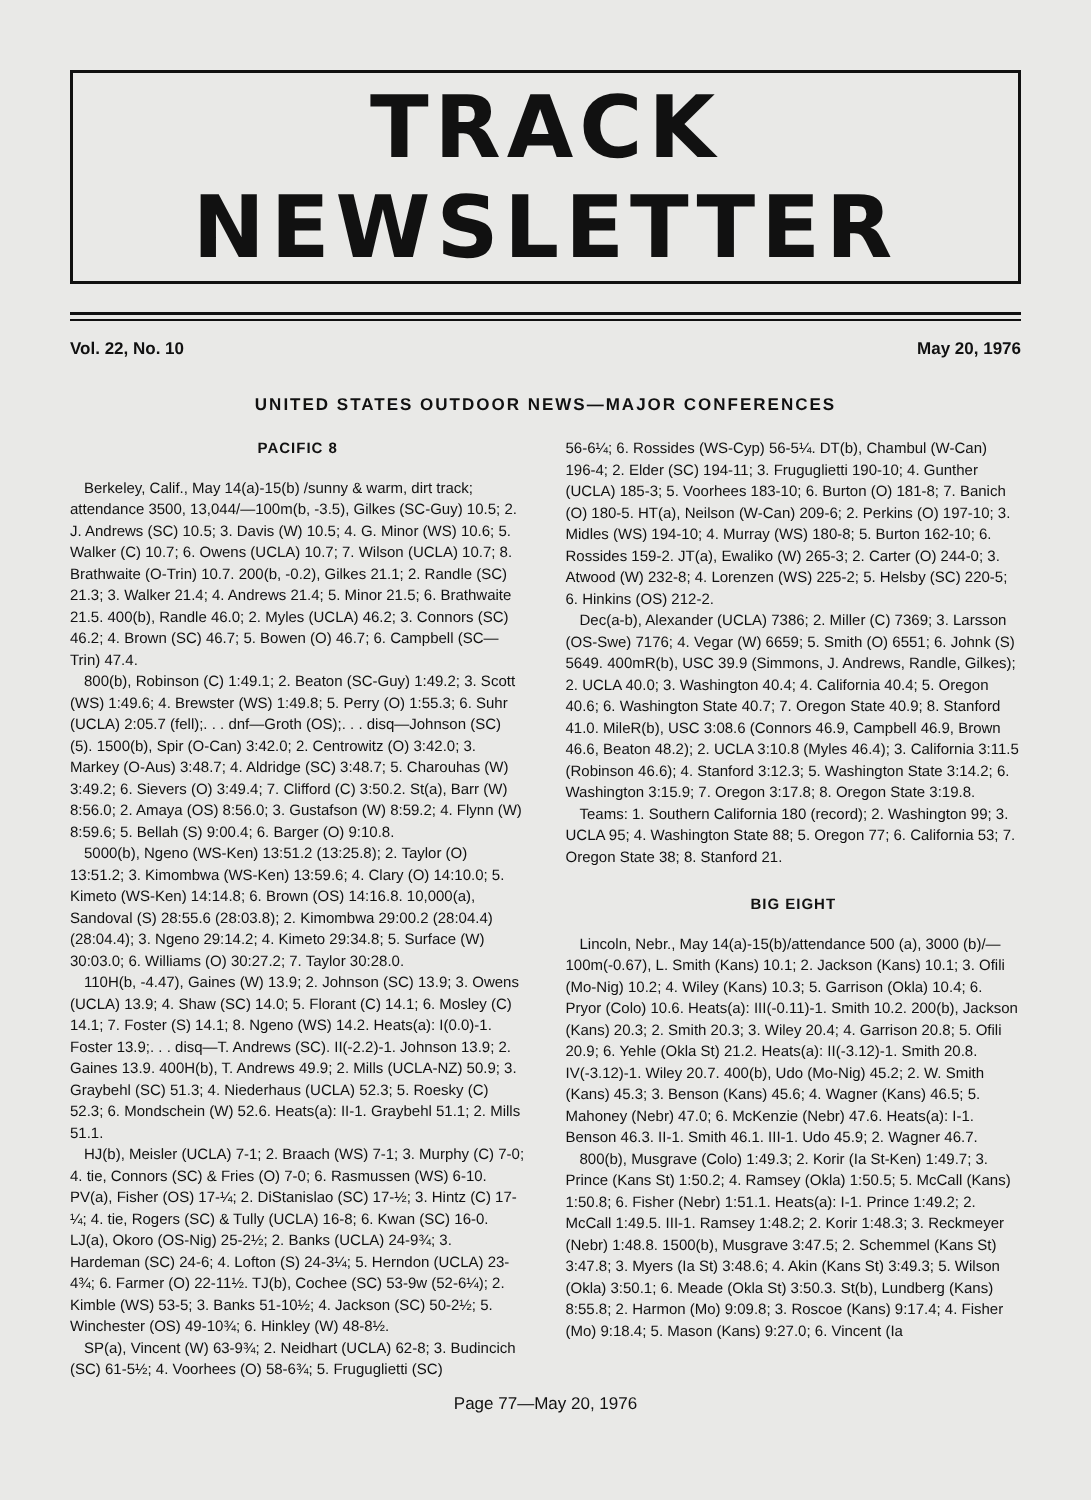TRACK NEWSLETTER
Vol. 22, No. 10 May 20, 1976
UNITED STATES OUTDOOR NEWS—MAJOR CONFERENCES
PACIFIC 8
Berkeley, Calif., May 14(a)-15(b) /sunny & warm, dirt track; attendance 3500, 13,044/—100m(b, -3.5), Gilkes (SC-Guy) 10.5; 2. J. Andrews (SC) 10.5; 3. Davis (W) 10.5; 4. G. Minor (WS) 10.6; 5. Walker (C) 10.7; 6. Owens (UCLA) 10.7; 7. Wilson (UCLA) 10.7; 8. Brathwaite (O-Trin) 10.7. 200(b, -0.2), Gilkes 21.1; 2. Randle (SC) 21.3; 3. Walker 21.4; 4. Andrews 21.4; 5. Minor 21.5; 6. Brathwaite 21.5. 400(b), Randle 46.0; 2. Myles (UCLA) 46.2; 3. Connors (SC) 46.2; 4. Brown (SC) 46.7; 5. Bowen (O) 46.7; 6. Campbell (SC—Trin) 47.4.
800(b), Robinson (C) 1:49.1; 2. Beaton (SC-Guy) 1:49.2; 3. Scott (WS) 1:49.6; 4. Brewster (WS) 1:49.8; 5. Perry (O) 1:55.3; 6. Suhr (UCLA) 2:05.7 (fell);. . . dnf—Groth (OS);. . . disq—Johnson (SC) (5). 1500(b), Spir (O-Can) 3:42.0; 2. Centrowitz (O) 3:42.0; 3. Markey (O-Aus) 3:48.7; 4. Aldridge (SC) 3:48.7; 5. Charouhas (W) 3:49.2; 6. Sievers (O) 3:49.4; 7. Clifford (C) 3:50.2. St(a), Barr (W) 8:56.0; 2. Amaya (OS) 8:56.0; 3. Gustafson (W) 8:59.2; 4. Flynn (W) 8:59.6; 5. Bellah (S) 9:00.4; 6. Barger (O) 9:10.8.
5000(b), Ngeno (WS-Ken) 13:51.2 (13:25.8); 2. Taylor (O) 13:51.2; 3. Kimombwa (WS-Ken) 13:59.6; 4. Clary (O) 14:10.0; 5. Kimeto (WS-Ken) 14:14.8; 6. Brown (OS) 14:16.8. 10,000(a), Sandoval (S) 28:55.6 (28:03.8); 2. Kimombwa 29:00.2 (28:04.4) (28:04.4); 3. Ngeno 29:14.2; 4. Kimeto 29:34.8; 5. Surface (W) 30:03.0; 6. Williams (O) 30:27.2; 7. Taylor 30:28.0.
110H(b, -4.47), Gaines (W) 13.9; 2. Johnson (SC) 13.9; 3. Owens (UCLA) 13.9; 4. Shaw (SC) 14.0; 5. Florant (C) 14.1; 6. Mosley (C) 14.1; 7. Foster (S) 14.1; 8. Ngeno (WS) 14.2. Heats(a): I(0.0)-1. Foster 13.9;. . . disq—T. Andrews (SC). II(-2.2)-1. Johnson 13.9; 2. Gaines 13.9. 400H(b), T. Andrews 49.9; 2. Mills (UCLA-NZ) 50.9; 3. Graybehl (SC) 51.3; 4. Niederhaus (UCLA) 52.3; 5. Roesky (C) 52.3; 6. Mondschein (W) 52.6. Heats(a): II-1. Graybehl 51.1; 2. Mills 51.1.
HJ(b), Meisler (UCLA) 7-1; 2. Braach (WS) 7-1; 3. Murphy (C) 7-0; 4. tie, Connors (SC) & Fries (O) 7-0; 6. Rasmussen (WS) 6-10. PV(a), Fisher (OS) 17-¼; 2. DiStanislao (SC) 17-½; 3. Hintz (C) 17-¼; 4. tie, Rogers (SC) & Tully (UCLA) 16-8; 6. Kwan (SC) 16-0. LJ(a), Okoro (OS-Nig) 25-2½; 2. Banks (UCLA) 24-9¾; 3. Hardeman (SC) 24-6; 4. Lofton (S) 24-3¼; 5. Herndon (UCLA) 23-4¾; 6. Farmer (O) 22-11½. TJ(b), Cochee (SC) 53-9w (52-6¼); 2. Kimble (WS) 53-5; 3. Banks 51-10½; 4. Jackson (SC) 50-2½; 5. Winchester (OS) 49-10¾; 6. Hinkley (W) 48-8½.
SP(a), Vincent (W) 63-9¾; 2. Neidhart (UCLA) 62-8; 3. Budincich (SC) 61-5½; 4. Voorhees (O) 58-6¾; 5. Fruguglietti (SC)
56-6¼; 6. Rossides (WS-Cyp) 56-5¼. DT(b), Chambul (W-Can) 196-4; 2. Elder (SC) 194-11; 3. Fruguglietti 190-10; 4. Gunther (UCLA) 185-3; 5. Voorhees 183-10; 6. Burton (O) 181-8; 7. Banich (O) 180-5. HT(a), Neilson (W-Can) 209-6; 2. Perkins (O) 197-10; 3. Midles (WS) 194-10; 4. Murray (WS) 180-8; 5. Burton 162-10; 6. Rossides 159-2. JT(a), Ewaliko (W) 265-3; 2. Carter (O) 244-0; 3. Atwood (W) 232-8; 4. Lorenzen (WS) 225-2; 5. Helsby (SC) 220-5; 6. Hinkins (OS) 212-2.
Dec(a-b), Alexander (UCLA) 7386; 2. Miller (C) 7369; 3. Larsson (OS-Swe) 7176; 4. Vegar (W) 6659; 5. Smith (O) 6551; 6. Johnk (S) 5649. 400mR(b), USC 39.9 (Simmons, J. Andrews, Randle, Gilkes); 2. UCLA 40.0; 3. Washington 40.4; 4. California 40.4; 5. Oregon 40.6; 6. Washington State 40.7; 7. Oregon State 40.9; 8. Stanford 41.0. MileR(b), USC 3:08.6 (Connors 46.9, Campbell 46.9, Brown 46.6, Beaton 48.2); 2. UCLA 3:10.8 (Myles 46.4); 3. California 3:11.5 (Robinson 46.6); 4. Stanford 3:12.3; 5. Washington State 3:14.2; 6. Washington 3:15.9; 7. Oregon 3:17.8; 8. Oregon State 3:19.8.
Teams: 1. Southern California 180 (record); 2. Washington 99; 3. UCLA 95; 4. Washington State 88; 5. Oregon 77; 6. California 53; 7. Oregon State 38; 8. Stanford 21.
BIG EIGHT
Lincoln, Nebr., May 14(a)-15(b)/attendance 500 (a), 3000 (b)/—100m(-0.67), L. Smith (Kans) 10.1; 2. Jackson (Kans) 10.1; 3. Ofili (Mo-Nig) 10.2; 4. Wiley (Kans) 10.3; 5. Garrison (Okla) 10.4; 6. Pryor (Colo) 10.6. Heats(a): III(-0.11)-1. Smith 10.2. 200(b), Jackson (Kans) 20.3; 2. Smith 20.3; 3. Wiley 20.4; 4. Garrison 20.8; 5. Ofili 20.9; 6. Yehle (Okla St) 21.2. Heats(a): II(-3.12)-1. Smith 20.8. IV(-3.12)-1. Wiley 20.7. 400(b), Udo (Mo-Nig) 45.2; 2. W. Smith (Kans) 45.3; 3. Benson (Kans) 45.6; 4. Wagner (Kans) 46.5; 5. Mahoney (Nebr) 47.0; 6. McKenzie (Nebr) 47.6. Heats(a): I-1. Benson 46.3. II-1. Smith 46.1. III-1. Udo 45.9; 2. Wagner 46.7.
800(b), Musgrave (Colo) 1:49.3; 2. Korir (Ia St-Ken) 1:49.7; 3. Prince (Kans St) 1:50.2; 4. Ramsey (Okla) 1:50.5; 5. McCall (Kans) 1:50.8; 6. Fisher (Nebr) 1:51.1. Heats(a): I-1. Prince 1:49.2; 2. McCall 1:49.5. III-1. Ramsey 1:48.2; 2. Korir 1:48.3; 3. Reckmeyer (Nebr) 1:48.8. 1500(b), Musgrave 3:47.5; 2. Schemmel (Kans St) 3:47.8; 3. Myers (Ia St) 3:48.6; 4. Akin (Kans St) 3:49.3; 5. Wilson (Okla) 3:50.1; 6. Meade (Okla St) 3:50.3. St(b), Lundberg (Kans) 8:55.8; 2. Harmon (Mo) 9:09.8; 3. Roscoe (Kans) 9:17.4; 4. Fisher (Mo) 9:18.4; 5. Mason (Kans) 9:27.0; 6. Vincent (Ia
Page 77—May 20, 1976